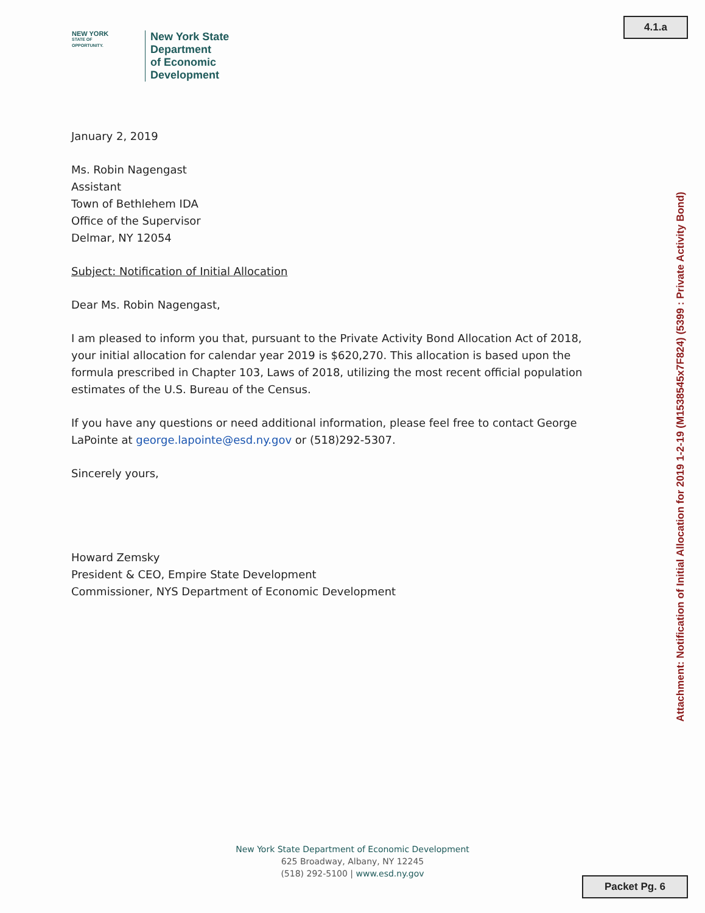4.1.a
NEW YORK
STATE OF
OPPORTUNITY.
New York State
Department
of Economic
Development
January 2, 2019
Ms. Robin Nagengast
Assistant
Town of Bethlehem IDA
Office of the Supervisor
Delmar, NY 12054
Subject: Notification of Initial Allocation
Dear Ms. Robin Nagengast,
I am pleased to inform you that, pursuant to the Private Activity Bond Allocation Act of 2018, your initial allocation for calendar year 2019 is $620,270. This allocation is based upon the formula prescribed in Chapter 103, Laws of 2018, utilizing the most recent official population estimates of the U.S. Bureau of the Census.
If you have any questions or need additional information, please feel free to contact George LaPointe at george.lapointe@esd.ny.gov or (518)292-5307.
Sincerely yours,
Howard Zemsky
President & CEO, Empire State Development
Commissioner, NYS Department of Economic Development
New York State Department of Economic Development
625 Broadway, Albany, NY 12245
(518) 292-5100 | www.esd.ny.gov
Attachment: Notification of Initial Allocation for 2019 1-2-19 (M1538545x7F824) (5399 : Private Activity Bond)
Packet Pg. 6